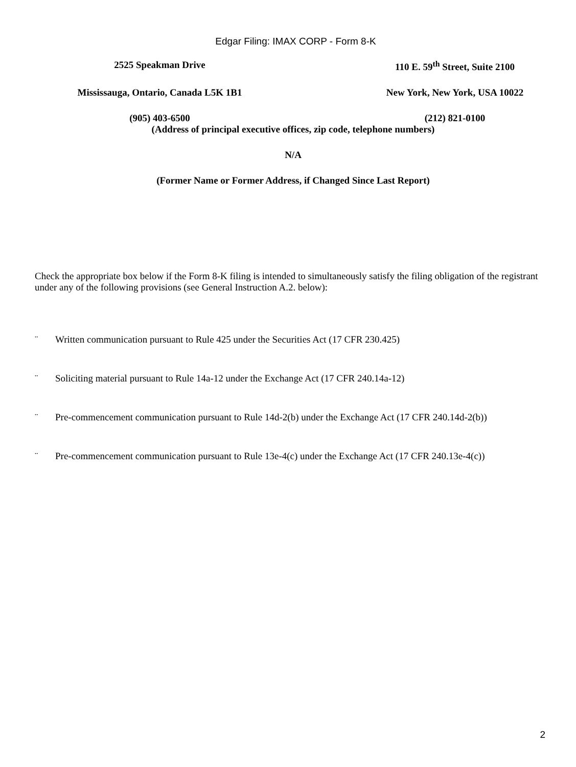Edgar Filing: IMAX CORP - Form 8-K
2525 Speakman Drive 110 E. 59<sup>th</sup> Street, Suite 2100
Mississauga, Ontario, Canada L5K 1B1 New York, New York, USA 10022
(905) 403-6500 (212) 821-0100
(Address of principal executive offices, zip code, telephone numbers)
N/A
(Former Name or Former Address, if Changed Since Last Report)
Check the appropriate box below if the Form 8-K filing is intended to simultaneously satisfy the filing obligation of the registrant under any of the following provisions (see General Instruction A.2. below):
¨ Written communication pursuant to Rule 425 under the Securities Act (17 CFR 230.425)
¨ Soliciting material pursuant to Rule 14a-12 under the Exchange Act (17 CFR 240.14a-12)
¨ Pre-commencement communication pursuant to Rule 14d-2(b) under the Exchange Act (17 CFR 240.14d-2(b))
¨ Pre-commencement communication pursuant to Rule 13e-4(c) under the Exchange Act (17 CFR 240.13e-4(c))
2